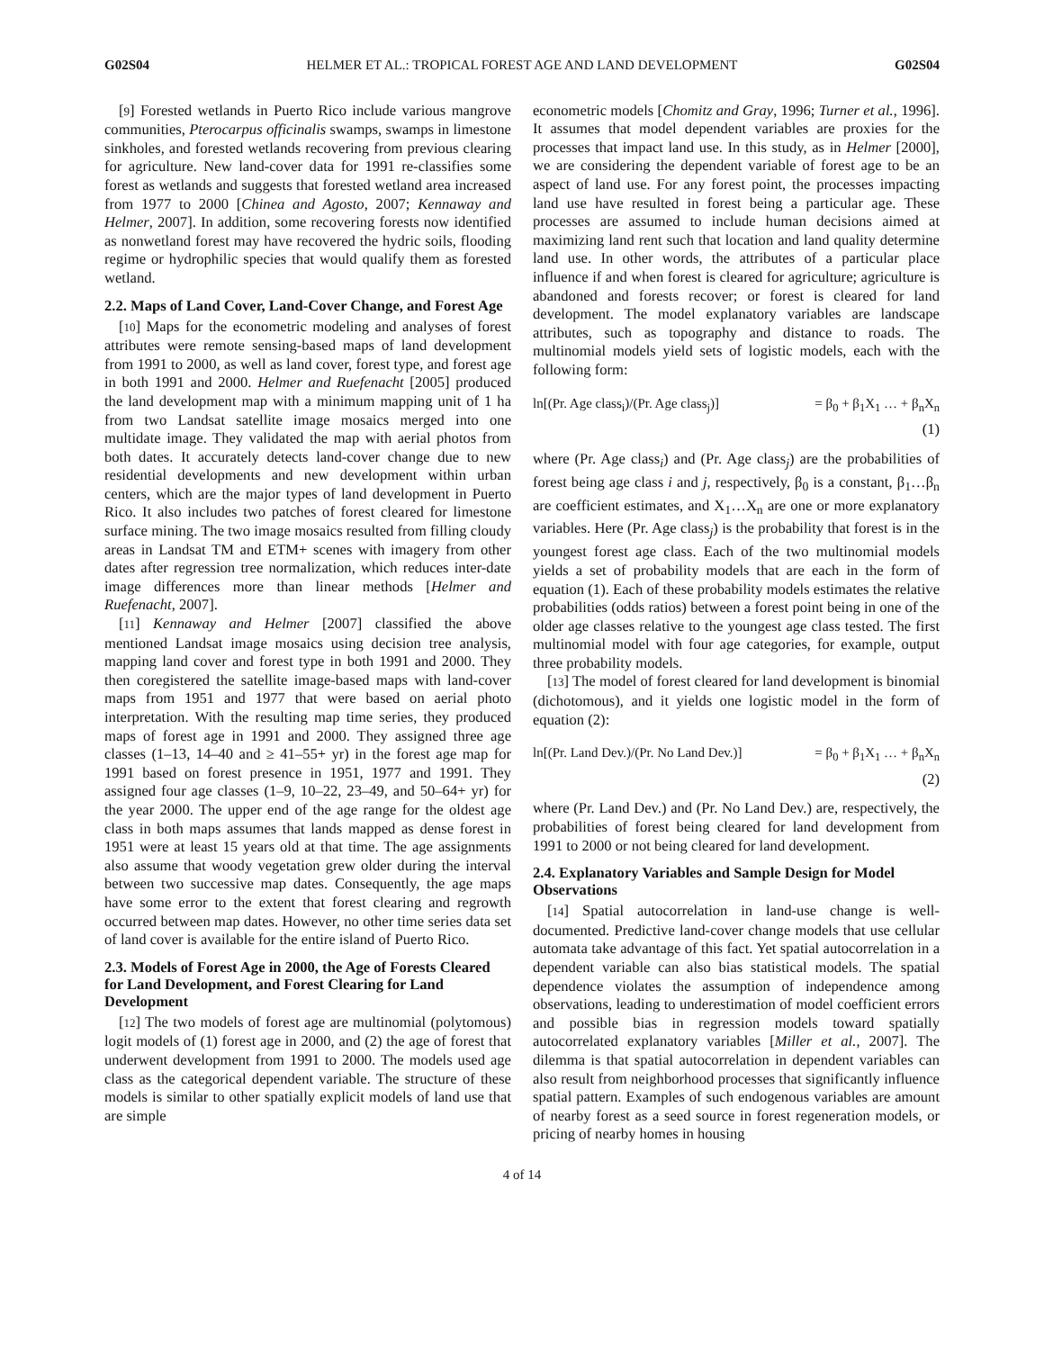G02S04 HELMER ET AL.: TROPICAL FOREST AGE AND LAND DEVELOPMENT G02S04
[9] Forested wetlands in Puerto Rico include various mangrove communities, Pterocarpus officinalis swamps, swamps in limestone sinkholes, and forested wetlands recovering from previous clearing for agriculture. New land-cover data for 1991 re-classifies some forest as wetlands and suggests that forested wetland area increased from 1977 to 2000 [Chinea and Agosto, 2007; Kennaway and Helmer, 2007]. In addition, some recovering forests now identified as nonwetland forest may have recovered the hydric soils, flooding regime or hydrophilic species that would qualify them as forested wetland.
2.2. Maps of Land Cover, Land-Cover Change, and Forest Age
[10] Maps for the econometric modeling and analyses of forest attributes were remote sensing-based maps of land development from 1991 to 2000, as well as land cover, forest type, and forest age in both 1991 and 2000. Helmer and Ruefenacht [2005] produced the land development map with a minimum mapping unit of 1 ha from two Landsat satellite image mosaics merged into one multidate image. They validated the map with aerial photos from both dates. It accurately detects land-cover change due to new residential developments and new development within urban centers, which are the major types of land development in Puerto Rico. It also includes two patches of forest cleared for limestone surface mining. The two image mosaics resulted from filling cloudy areas in Landsat TM and ETM+ scenes with imagery from other dates after regression tree normalization, which reduces inter-date image differences more than linear methods [Helmer and Ruefenacht, 2007].
[11] Kennaway and Helmer [2007] classified the above mentioned Landsat image mosaics using decision tree analysis, mapping land cover and forest type in both 1991 and 2000. They then coregistered the satellite image-based maps with land-cover maps from 1951 and 1977 that were based on aerial photo interpretation. With the resulting map time series, they produced maps of forest age in 1991 and 2000. They assigned three age classes (1–13, 14–40 and ≥ 41–55+ yr) in the forest age map for 1991 based on forest presence in 1951, 1977 and 1991. They assigned four age classes (1–9, 10–22, 23–49, and 50–64+ yr) for the year 2000. The upper end of the age range for the oldest age class in both maps assumes that lands mapped as dense forest in 1951 were at least 15 years old at that time. The age assignments also assume that woody vegetation grew older during the interval between two successive map dates. Consequently, the age maps have some error to the extent that forest clearing and regrowth occurred between map dates. However, no other time series data set of land cover is available for the entire island of Puerto Rico.
2.3. Models of Forest Age in 2000, the Age of Forests Cleared for Land Development, and Forest Clearing for Land Development
[12] The two models of forest age are multinomial (polytomous) logit models of (1) forest age in 2000, and (2) the age of forest that underwent development from 1991 to 2000. The models used age class as the categorical dependent variable. The structure of these models is similar to other spatially explicit models of land use that are simple
econometric models [Chomitz and Gray, 1996; Turner et al., 1996]. It assumes that model dependent variables are proxies for the processes that impact land use. In this study, as in Helmer [2000], we are considering the dependent variable of forest age to be an aspect of land use. For any forest point, the processes impacting land use have resulted in forest being a particular age. These processes are assumed to include human decisions aimed at maximizing land rent such that location and land quality determine land use. In other words, the attributes of a particular place influence if and when forest is cleared for agriculture; agriculture is abandoned and forests recover; or forest is cleared for land development. The model explanatory variables are landscape attributes, such as topography and distance to roads. The multinomial models yield sets of logistic models, each with the following form:
ln[(Pr. Age class<sub>i</sub>)/(Pr. Age class<sub>j</sub>)] = β<sub>0</sub> + β<sub>1</sub>X<sub>1</sub> … + β<sub>n</sub>X<sub>n</sub>
(1)
where (Pr. Age class<sub>i</sub>) and (Pr. Age class<sub>j</sub>) are the probabilities of forest being age class i and j, respectively, β<sub>0</sub> is a constant, β<sub>1</sub>…β<sub>n</sub> are coefficient estimates, and X<sub>1</sub>…X<sub>n</sub> are one or more explanatory variables. Here (Pr. Age class<sub>j</sub>) is the probability that forest is in the youngest forest age class. Each of the two multinomial models yields a set of probability models that are each in the form of equation (1). Each of these probability models estimates the relative probabilities (odds ratios) between a forest point being in one of the older age classes relative to the youngest age class tested. The first multinomial model with four age categories, for example, output three probability models.
[13] The model of forest cleared for land development is binomial (dichotomous), and it yields one logistic model in the form of equation (2):
ln[(Pr. Land Dev.)/(Pr. No Land Dev.)] = β<sub>0</sub> + β<sub>1</sub>X<sub>1</sub> … + β<sub>n</sub>X<sub>n</sub>
(2)
where (Pr. Land Dev.) and (Pr. No Land Dev.) are, respectively, the probabilities of forest being cleared for land development from 1991 to 2000 or not being cleared for land development.
2.4. Explanatory Variables and Sample Design for Model Observations
[14] Spatial autocorrelation in land-use change is well-documented. Predictive land-cover change models that use cellular automata take advantage of this fact. Yet spatial autocorrelation in a dependent variable can also bias statistical models. The spatial dependence violates the assumption of independence among observations, leading to underestimation of model coefficient errors and possible bias in regression models toward spatially autocorrelated explanatory variables [Miller et al., 2007]. The dilemma is that spatial autocorrelation in dependent variables can also result from neighborhood processes that significantly influence spatial pattern. Examples of such endogenous variables are amount of nearby forest as a seed source in forest regeneration models, or pricing of nearby homes in housing
4 of 14